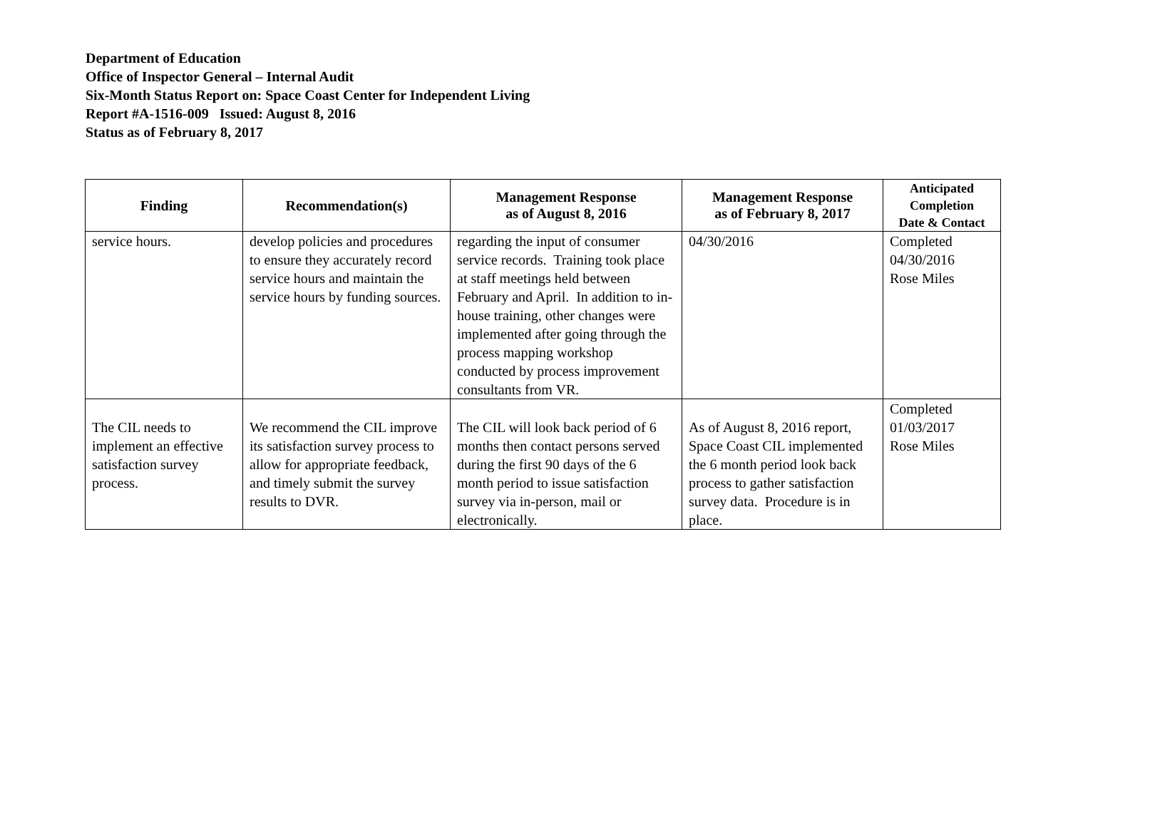Department of Education
Office of Inspector General – Internal Audit
Six-Month Status Report on: Space Coast Center for Independent Living
Report #A-1516-009 Issued: August 8, 2016
Status as of February 8, 2017
| Finding | Recommendation(s) | Management Response as of August 8, 2016 | Management Response as of February 8, 2017 | Anticipated Completion Date & Contact |
| --- | --- | --- | --- | --- |
| service hours. | develop policies and procedures to ensure they accurately record service hours and maintain the service hours by funding sources. | regarding the input of consumer service records. Training took place at staff meetings held between February and April. In addition to in-house training, other changes were implemented after going through the process mapping workshop conducted by process improvement consultants from VR. | 04/30/2016 | Completed 04/30/2016 Rose Miles |
| The CIL needs to implement an effective satisfaction survey process. | We recommend the CIL improve its satisfaction survey process to allow for appropriate feedback, and timely submit the survey results to DVR. | The CIL will look back period of 6 months then contact persons served during the first 90 days of the 6 month period to issue satisfaction survey via in-person, mail or electronically. | As of August 8, 2016 report, Space Coast CIL implemented the 6 month period look back process to gather satisfaction survey data. Procedure is in place. | Completed 01/03/2017 Rose Miles |